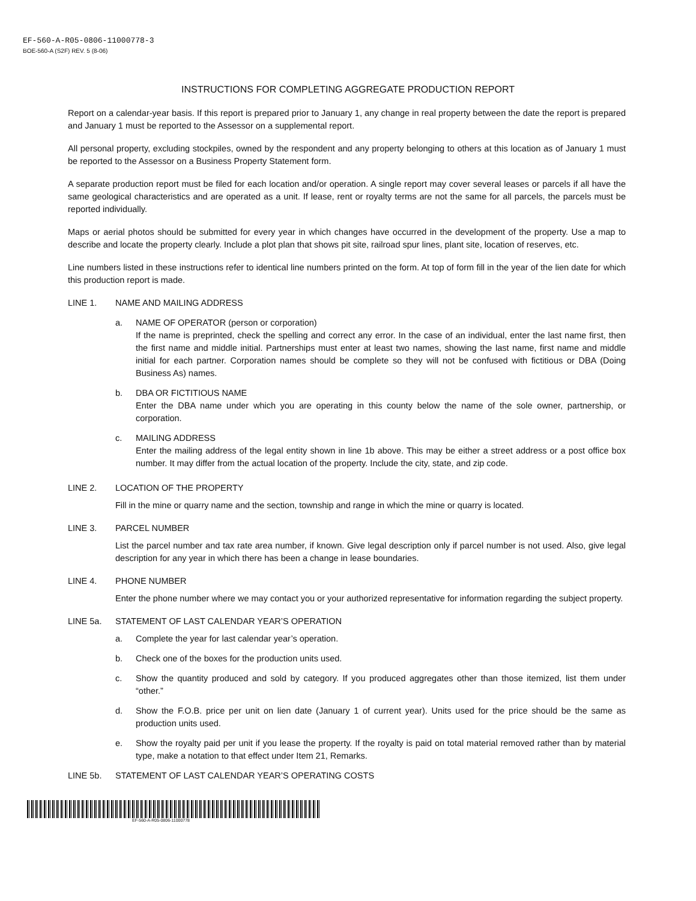EF-560-A-R05-0806-11000778-3
BOE-560-A (S2F) REV. 5 (8-06)
INSTRUCTIONS FOR COMPLETING AGGREGATE PRODUCTION REPORT
Report on a calendar-year basis. If this report is prepared prior to January 1, any change in real property between the date the report is prepared and January 1 must be reported to the Assessor on a supplemental report.
All personal property, excluding stockpiles, owned by the respondent and any property belonging to others at this location as of January 1 must be reported to the Assessor on a Business Property Statement form.
A separate production report must be filed for each location and/or operation. A single report may cover several leases or parcels if all have the same geological characteristics and are operated as a unit. If lease, rent or royalty terms are not the same for all parcels, the parcels must be reported individually.
Maps or aerial photos should be submitted for every year in which changes have occurred in the development of the property. Use a map to describe and locate the property clearly. Include a plot plan that shows pit site, railroad spur lines, plant site, location of reserves, etc.
Line numbers listed in these instructions refer to identical line numbers printed on the form. At top of form fill in the year of the lien date for which this production report is made.
LINE 1. NAME AND MAILING ADDRESS
a. NAME OF OPERATOR (person or corporation)
If the name is preprinted, check the spelling and correct any error. In the case of an individual, enter the last name first, then the first name and middle initial. Partnerships must enter at least two names, showing the last name, first name and middle initial for each partner. Corporation names should be complete so they will not be confused with fictitious or DBA (Doing Business As) names.
b. DBA OR FICTITIOUS NAME
Enter the DBA name under which you are operating in this county below the name of the sole owner, partnership, or corporation.
c. MAILING ADDRESS
Enter the mailing address of the legal entity shown in line 1b above. This may be either a street address or a post office box number. It may differ from the actual location of the property. Include the city, state, and zip code.
LINE 2. LOCATION OF THE PROPERTY
Fill in the mine or quarry name and the section, township and range in which the mine or quarry is located.
LINE 3. PARCEL NUMBER
List the parcel number and tax rate area number, if known. Give legal description only if parcel number is not used. Also, give legal description for any year in which there has been a change in lease boundaries.
LINE 4. PHONE NUMBER
Enter the phone number where we may contact you or your authorized representative for information regarding the subject property.
LINE 5a. STATEMENT OF LAST CALENDAR YEAR’S OPERATION
a. Complete the year for last calendar year’s operation.
b. Check one of the boxes for the production units used.
c. Show the quantity produced and sold by category. If you produced aggregates other than those itemized, list them under “other.”
d. Show the F.O.B. price per unit on lien date (January 1 of current year). Units used for the price should be the same as production units used.
e. Show the royalty paid per unit if you lease the property. If the royalty is paid on total material removed rather than by material type, make a notation to that effect under Item 21, Remarks.
LINE 5b. STATEMENT OF LAST CALENDAR YEAR’S OPERATING COSTS
EF-560-A-R05-0806-11000778